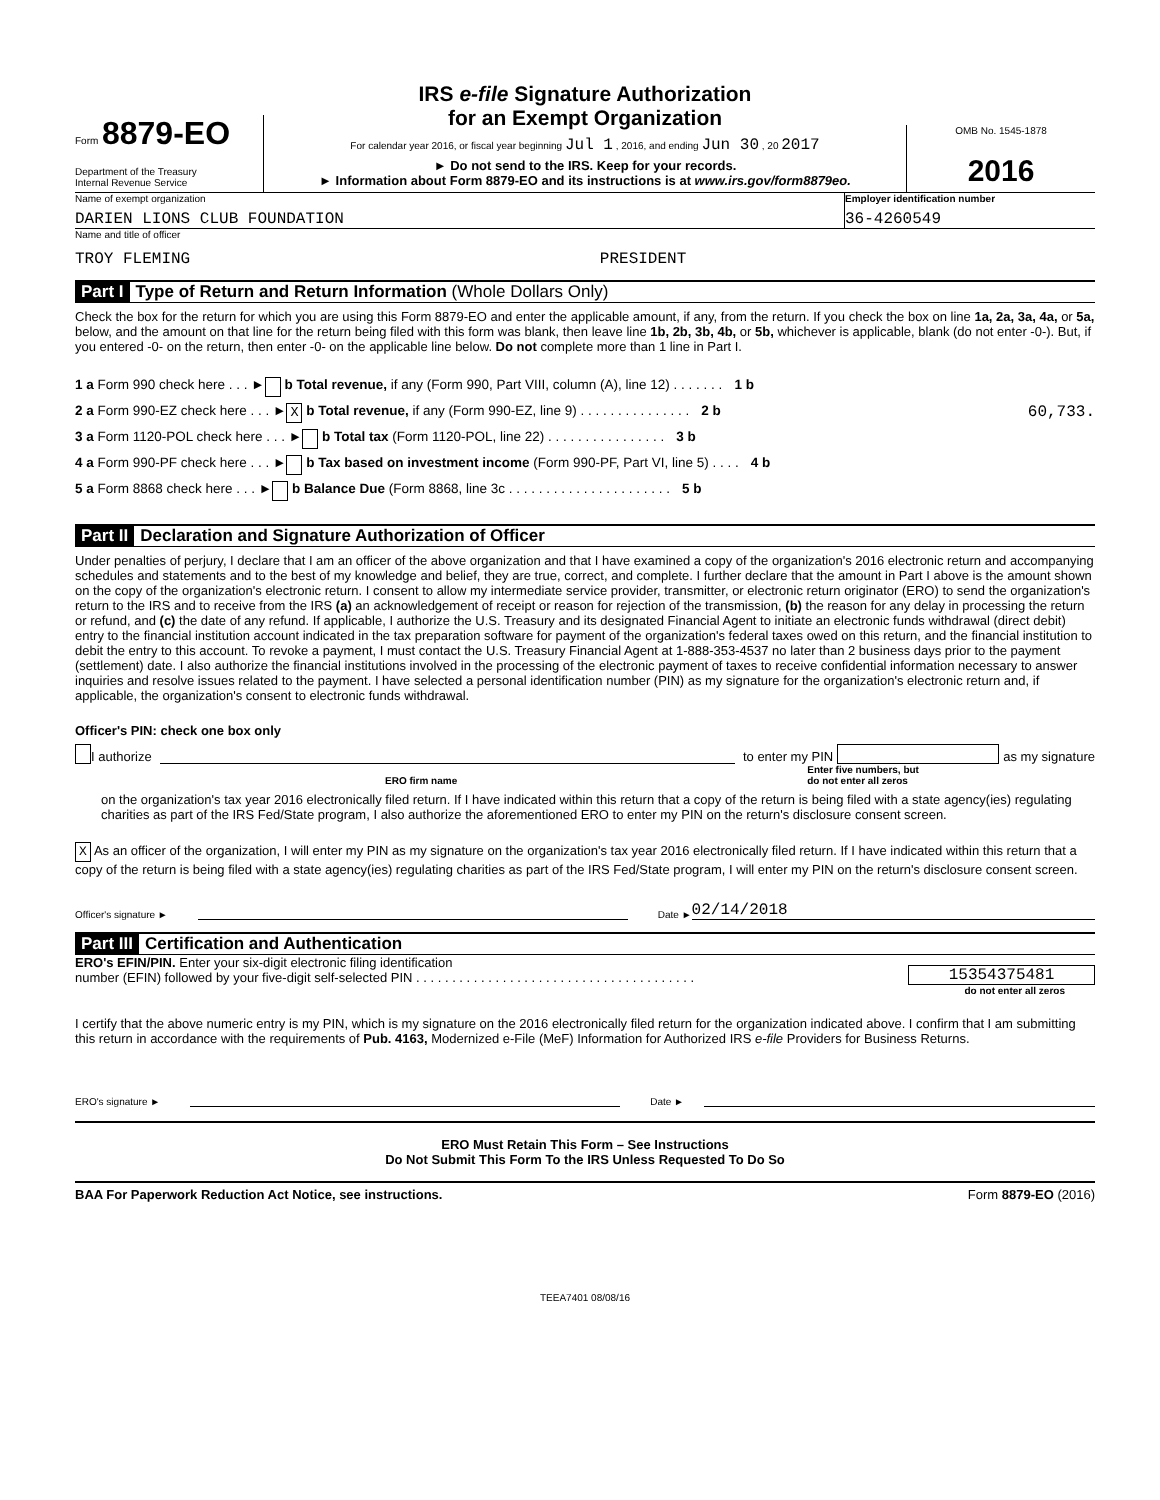Form 8879-EO
Department of the Treasury
Internal Revenue Service
IRS e-file Signature Authorization
for an Exempt Organization
For calendar year 2016, or fiscal year beginning Jul 1 , 2016, and ending Jun 30 , 20 2017
► Do not send to the IRS. Keep for your records.
► Information about Form 8879-EO and its instructions is at www.irs.gov/form8879eo.
OMB No. 1545-1878
2016
Name of exempt organization
DARIEN LIONS CLUB FOUNDATION
Employer identification number
36-4260549
Name and title of officer
TROY FLEMING PRESIDENT
Part I Type of Return and Return Information (Whole Dollars Only)
Check the box for the return for which you are using this Form 8879-EO and enter the applicable amount, if any, from the return. If you check the box on line 1a, 2a, 3a, 4a, or 5a, below, and the amount on that line for the return being filed with this form was blank, then leave line 1b, 2b, 3b, 4b, or 5b, whichever is applicable, blank (do not enter -0-). But, if you entered -0- on the return, then enter -0- on the applicable line below. Do not complete more than 1 line in Part I.
1 a Form 990 check here . . . ► b Total revenue, if any (Form 990, Part VIII, column (A), line 12) . . . . . . . 1 b
2 a Form 990-EZ check here . . . ► X b Total revenue, if any (Form 990-EZ, line 9) . . . . . . . . . . . . . . . 2 b 60,733.
3 a Form 1120-POL check here . . . ► b Total tax (Form 1120-POL, line 22) . . . . . . . . . . . . . . . . 3 b
4 a Form 990-PF check here . . . ► b Tax based on investment income (Form 990-PF, Part VI, line 5) . . . . 4 b
5 a Form 8868 check here . . . ► b Balance Due (Form 8868, line 3c . . . . . . . . . . . . . . . . . . . . . . 5 b
Part II Declaration and Signature Authorization of Officer
Under penalties of perjury, I declare that I am an officer of the above organization and that I have examined a copy of the organization's 2016 electronic return and accompanying schedules and statements and to the best of my knowledge and belief, they are true, correct, and complete. I further declare that the amount in Part I above is the amount shown on the copy of the organization's electronic return. I consent to allow my intermediate service provider, transmitter, or electronic return originator (ERO) to send the organization's return to the IRS and to receive from the IRS (a) an acknowledgement of receipt or reason for rejection of the transmission, (b) the reason for any delay in processing the return or refund, and (c) the date of any refund. If applicable, I authorize the U.S. Treasury and its designated Financial Agent to initiate an electronic funds withdrawal (direct debit) entry to the financial institution account indicated in the tax preparation software for payment of the organization's federal taxes owed on this return, and the financial institution to debit the entry to this account. To revoke a payment, I must contact the U.S. Treasury Financial Agent at 1-888-353-4537 no later than 2 business days prior to the payment (settlement) date. I also authorize the financial institutions involved in the processing of the electronic payment of taxes to receive confidential information necessary to answer inquiries and resolve issues related to the payment. I have selected a personal identification number (PIN) as my signature for the organization's electronic return and, if applicable, the organization's consent to electronic funds withdrawal.
Officer's PIN: check one box only
I authorize to enter my PIN as my signature
ERO firm name Enter five numbers, but
do not enter all zeros
on the organization's tax year 2016 electronically filed return. If I have indicated within this return that a copy of the return is being filed with a state agency(ies) regulating charities as part of the IRS Fed/State program, I also authorize the aforementioned ERO to enter my PIN on the return's disclosure consent screen.
X As an officer of the organization, I will enter my PIN as my signature on the organization's tax year 2016 electronically filed return. If I have indicated within this return that a copy of the return is being filed with a state agency(ies) regulating charities as part of the IRS Fed/State program, I will enter my PIN on the return's disclosure consent screen.
Officer's signature ► Date ► 02/14/2018
Part III Certification and Authentication
ERO's EFIN/PIN. Enter your six-digit electronic filing identification
number (EFIN) followed by your five-digit self-selected PIN . . . . . . . . . . . . . . . . . . . . . . . . . . . . . . . . . . . . . . .
15354375481
do not enter all zeros
I certify that the above numeric entry is my PIN, which is my signature on the 2016 electronically filed return for the organization indicated above. I confirm that I am submitting this return in accordance with the requirements of Pub. 4163, Modernized e-File (MeF) Information for Authorized IRS e-file Providers for Business Returns.
ERO's signature ► Date ►
ERO Must Retain This Form – See Instructions
Do Not Submit This Form To the IRS Unless Requested To Do So
BAA For Paperwork Reduction Act Notice, see instructions. Form 8879-EO (2016)
TEEA7401 08/08/16